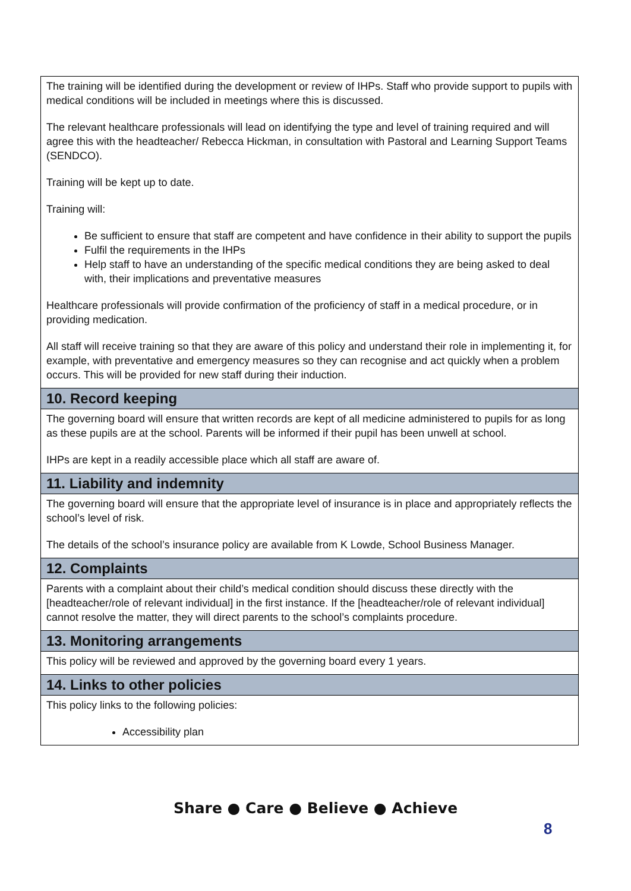The training will be identified during the development or review of IHPs. Staff who provide support to pupils with medical conditions will be included in meetings where this is discussed.
The relevant healthcare professionals will lead on identifying the type and level of training required and will agree this with the headteacher/ Rebecca Hickman, in consultation with Pastoral and Learning Support Teams (SENDCO).
Training will be kept up to date.
Training will:
Be sufficient to ensure that staff are competent and have confidence in their ability to support the pupils
Fulfil the requirements in the IHPs
Help staff to have an understanding of the specific medical conditions they are being asked to deal with, their implications and preventative measures
Healthcare professionals will provide confirmation of the proficiency of staff in a medical procedure, or in providing medication.
All staff will receive training so that they are aware of this policy and understand their role in implementing it, for example, with preventative and emergency measures so they can recognise and act quickly when a problem occurs. This will be provided for new staff during their induction.
10. Record keeping
The governing board will ensure that written records are kept of all medicine administered to pupils for as long as these pupils are at the school. Parents will be informed if their pupil has been unwell at school.
IHPs are kept in a readily accessible place which all staff are aware of.
11. Liability and indemnity
The governing board will ensure that the appropriate level of insurance is in place and appropriately reflects the school’s level of risk.
The details of the school’s insurance policy are available from K Lowde, School Business Manager.
12. Complaints
Parents with a complaint about their child’s medical condition should discuss these directly with the [headteacher/role of relevant individual] in the first instance. If the [headteacher/role of relevant individual] cannot resolve the matter, they will direct parents to the school’s complaints procedure.
13. Monitoring arrangements
This policy will be reviewed and approved by the governing board every 1 years.
14. Links to other policies
This policy links to the following policies:
Accessibility plan
Share ● Care ● Believe ● Achieve
8